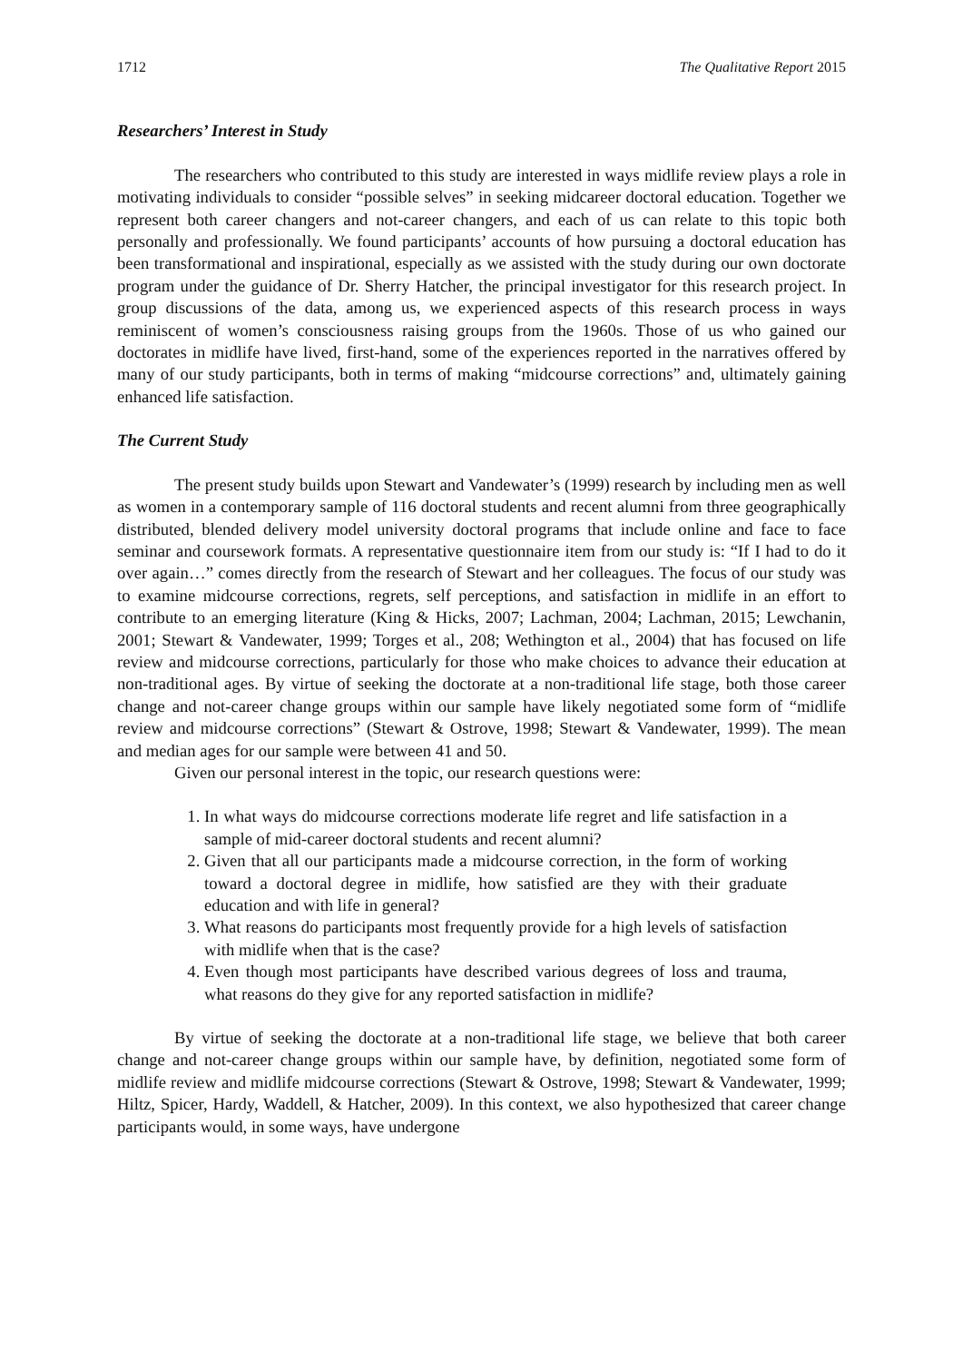1712 The Qualitative Report 2015
Researchers’ Interest in Study
The researchers who contributed to this study are interested in ways midlife review plays a role in motivating individuals to consider “possible selves” in seeking midcareer doctoral education. Together we represent both career changers and not-career changers, and each of us can relate to this topic both personally and professionally. We found participants’ accounts of how pursuing a doctoral education has been transformational and inspirational, especially as we assisted with the study during our own doctorate program under the guidance of Dr. Sherry Hatcher, the principal investigator for this research project. In group discussions of the data, among us, we experienced aspects of this research process in ways reminiscent of women’s consciousness raising groups from the 1960s. Those of us who gained our doctorates in midlife have lived, first-hand, some of the experiences reported in the narratives offered by many of our study participants, both in terms of making “midcourse corrections” and, ultimately gaining enhanced life satisfaction.
The Current Study
The present study builds upon Stewart and Vandewater’s (1999) research by including men as well as women in a contemporary sample of 116 doctoral students and recent alumni from three geographically distributed, blended delivery model university doctoral programs that include online and face to face seminar and coursework formats. A representative questionnaire item from our study is: “If I had to do it over again…” comes directly from the research of Stewart and her colleagues. The focus of our study was to examine midcourse corrections, regrets, self perceptions, and satisfaction in midlife in an effort to contribute to an emerging literature (King & Hicks, 2007; Lachman, 2004; Lachman, 2015; Lewchanin, 2001; Stewart & Vandewater, 1999; Torges et al., 208; Wethington et al., 2004) that has focused on life review and midcourse corrections, particularly for those who make choices to advance their education at non-traditional ages. By virtue of seeking the doctorate at a non-traditional life stage, both those career change and not-career change groups within our sample have likely negotiated some form of “midlife review and midcourse corrections” (Stewart & Ostrove, 1998; Stewart & Vandewater, 1999). The mean and median ages for our sample were between 41 and 50.
Given our personal interest in the topic, our research questions were:
1. In what ways do midcourse corrections moderate life regret and life satisfaction in a sample of mid-career doctoral students and recent alumni?
2. Given that all our participants made a midcourse correction, in the form of working toward a doctoral degree in midlife, how satisfied are they with their graduate education and with life in general?
3. What reasons do participants most frequently provide for a high levels of satisfaction with midlife when that is the case?
4. Even though most participants have described various degrees of loss and trauma, what reasons do they give for any reported satisfaction in midlife?
By virtue of seeking the doctorate at a non-traditional life stage, we believe that both career change and not-career change groups within our sample have, by definition, negotiated some form of midlife review and midlife midcourse corrections (Stewart & Ostrove, 1998; Stewart & Vandewater, 1999; Hiltz, Spicer, Hardy, Waddell, & Hatcher, 2009). In this context, we also hypothesized that career change participants would, in some ways, have undergone